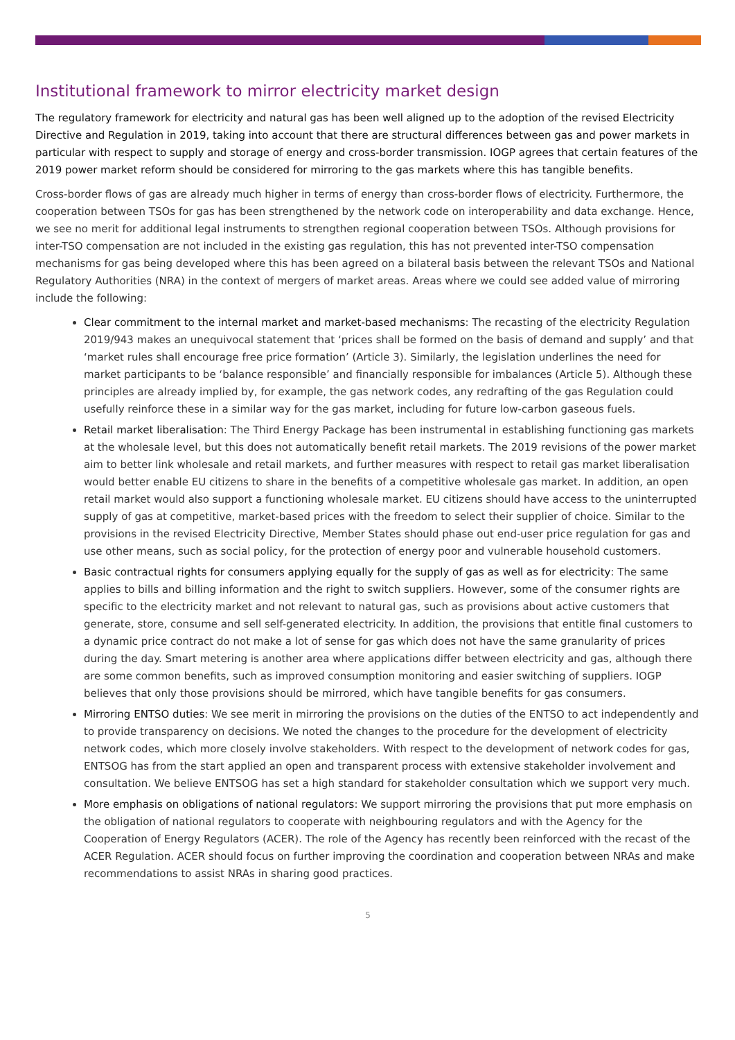Institutional framework to mirror electricity market design
The regulatory framework for electricity and natural gas has been well aligned up to the adoption of the revised Electricity Directive and Regulation in 2019, taking into account that there are structural differences between gas and power markets in particular with respect to supply and storage of energy and cross-border transmission. IOGP agrees that certain features of the 2019 power market reform should be considered for mirroring to the gas markets where this has tangible benefits.
Cross-border flows of gas are already much higher in terms of energy than cross-border flows of electricity. Furthermore, the cooperation between TSOs for gas has been strengthened by the network code on interoperability and data exchange. Hence, we see no merit for additional legal instruments to strengthen regional cooperation between TSOs. Although provisions for inter-TSO compensation are not included in the existing gas regulation, this has not prevented inter-TSO compensation mechanisms for gas being developed where this has been agreed on a bilateral basis between the relevant TSOs and National Regulatory Authorities (NRA) in the context of mergers of market areas. Areas where we could see added value of mirroring include the following:
Clear commitment to the internal market and market-based mechanisms: The recasting of the electricity Regulation 2019/943 makes an unequivocal statement that ‘prices shall be formed on the basis of demand and supply’ and that ‘market rules shall encourage free price formation’ (Article 3). Similarly, the legislation underlines the need for market participants to be ‘balance responsible’ and financially responsible for imbalances (Article 5). Although these principles are already implied by, for example, the gas network codes, any redrafting of the gas Regulation could usefully reinforce these in a similar way for the gas market, including for future low-carbon gaseous fuels.
Retail market liberalisation: The Third Energy Package has been instrumental in establishing functioning gas markets at the wholesale level, but this does not automatically benefit retail markets. The 2019 revisions of the power market aim to better link wholesale and retail markets, and further measures with respect to retail gas market liberalisation would better enable EU citizens to share in the benefits of a competitive wholesale gas market. In addition, an open retail market would also support a functioning wholesale market. EU citizens should have access to the uninterrupted supply of gas at competitive, market-based prices with the freedom to select their supplier of choice. Similar to the provisions in the revised Electricity Directive, Member States should phase out end-user price regulation for gas and use other means, such as social policy, for the protection of energy poor and vulnerable household customers.
Basic contractual rights for consumers applying equally for the supply of gas as well as for electricity: The same applies to bills and billing information and the right to switch suppliers. However, some of the consumer rights are specific to the electricity market and not relevant to natural gas, such as provisions about active customers that generate, store, consume and sell self-generated electricity. In addition, the provisions that entitle final customers to a dynamic price contract do not make a lot of sense for gas which does not have the same granularity of prices during the day. Smart metering is another area where applications differ between electricity and gas, although there are some common benefits, such as improved consumption monitoring and easier switching of suppliers. IOGP believes that only those provisions should be mirrored, which have tangible benefits for gas consumers.
Mirroring ENTSO duties: We see merit in mirroring the provisions on the duties of the ENTSO to act independently and to provide transparency on decisions. We noted the changes to the procedure for the development of electricity network codes, which more closely involve stakeholders. With respect to the development of network codes for gas, ENTSOG has from the start applied an open and transparent process with extensive stakeholder involvement and consultation. We believe ENTSOG has set a high standard for stakeholder consultation which we support very much.
More emphasis on obligations of national regulators: We support mirroring the provisions that put more emphasis on the obligation of national regulators to cooperate with neighbouring regulators and with the Agency for the Cooperation of Energy Regulators (ACER). The role of the Agency has recently been reinforced with the recast of the ACER Regulation. ACER should focus on further improving the coordination and cooperation between NRAs and make recommendations to assist NRAs in sharing good practices.
5